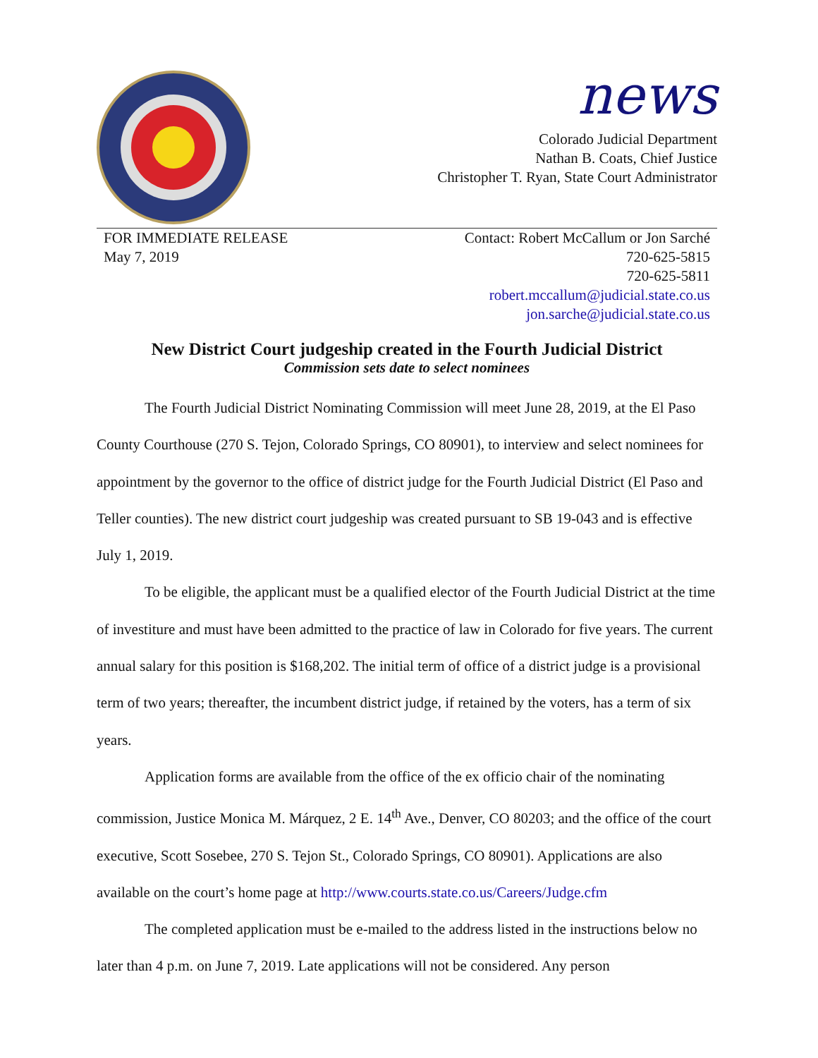news
Colorado Judicial Department
Nathan B. Coats, Chief Justice
Christopher T. Ryan, State Court Administrator
FOR IMMEDIATE RELEASE
May 7, 2019
Contact: Robert McCallum or Jon Sarché
720-625-5815
720-625-5811
robert.mccallum@judicial.state.co.us
jon.sarche@judicial.state.co.us
New District Court judgeship created in the Fourth Judicial District
Commission sets date to select nominees
The Fourth Judicial District Nominating Commission will meet June 28, 2019, at the El Paso County Courthouse (270 S. Tejon, Colorado Springs, CO 80901), to interview and select nominees for appointment by the governor to the office of district judge for the Fourth Judicial District (El Paso and Teller counties). The new district court judgeship was created pursuant to SB 19-043 and is effective July 1, 2019.
To be eligible, the applicant must be a qualified elector of the Fourth Judicial District at the time of investiture and must have been admitted to the practice of law in Colorado for five years. The current annual salary for this position is $168,202. The initial term of office of a district judge is a provisional term of two years; thereafter, the incumbent district judge, if retained by the voters, has a term of six years.
Application forms are available from the office of the ex officio chair of the nominating commission, Justice Monica M. Márquez, 2 E. 14<sup>th</sup> Ave., Denver, CO 80203; and the office of the court executive, Scott Sosebee, 270 S. Tejon St., Colorado Springs, CO 80901). Applications are also available on the court’s home page at http://www.courts.state.co.us/Careers/Judge.cfm
The completed application must be e-mailed to the address listed in the instructions below no later than 4 p.m. on June 7, 2019. Late applications will not be considered. Any person